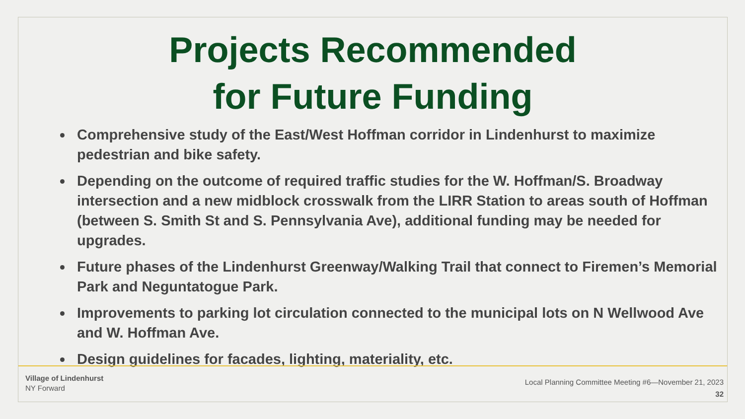Projects Recommended
for Future Funding
Comprehensive study of the East/West Hoffman corridor in Lindenhurst to maximize pedestrian and bike safety.
Depending on the outcome of required traffic studies for the W. Hoffman/S. Broadway intersection and a new midblock crosswalk from the LIRR Station to areas south of Hoffman (between S. Smith St and S. Pennsylvania Ave), additional funding may be needed for upgrades.
Future phases of the Lindenhurst Greenway/Walking Trail that connect to Firemen’s Memorial Park and Neguntatogue Park.
Improvements to parking lot circulation connected to the municipal lots on N Wellwood Ave and W. Hoffman Ave.
Design guidelines for facades, lighting, materiality, etc.
Village of Lindenhurst
NY Forward
Local Planning Committee Meeting #6—November 21, 2023
32